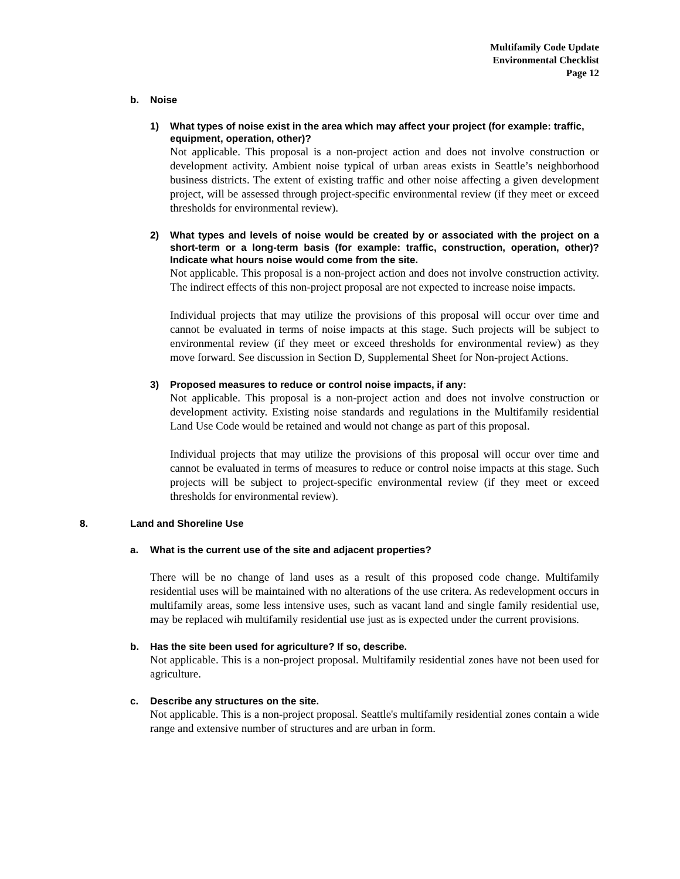Multifamily Code Update
Environmental Checklist
Page 12
b. Noise
1) What types of noise exist in the area which may affect your project (for example: traffic, equipment, operation, other)?
Not applicable. This proposal is a non-project action and does not involve construction or development activity. Ambient noise typical of urban areas exists in Seattle’s neighborhood business districts. The extent of existing traffic and other noise affecting a given development project, will be assessed through project-specific environmental review (if they meet or exceed thresholds for environmental review).
2) What types and levels of noise would be created by or associated with the project on a short-term or a long-term basis (for example: traffic, construction, operation, other)? Indicate what hours noise would come from the site.
Not applicable. This proposal is a non-project action and does not involve construction activity. The indirect effects of this non-project proposal are not expected to increase noise impacts.
Individual projects that may utilize the provisions of this proposal will occur over time and cannot be evaluated in terms of noise impacts at this stage. Such projects will be subject to environmental review (if they meet or exceed thresholds for environmental review) as they move forward. See discussion in Section D, Supplemental Sheet for Non-project Actions.
3) Proposed measures to reduce or control noise impacts, if any:
Not applicable. This proposal is a non-project action and does not involve construction or development activity. Existing noise standards and regulations in the Multifamily residential Land Use Code would be retained and would not change as part of this proposal.
Individual projects that may utilize the provisions of this proposal will occur over time and cannot be evaluated in terms of measures to reduce or control noise impacts at this stage. Such projects will be subject to project-specific environmental review (if they meet or exceed thresholds for environmental review).
8. Land and Shoreline Use
a. What is the current use of the site and adjacent properties?
There will be no change of land uses as a result of this proposed code change. Multifamily residential uses will be maintained with no alterations of the use critera. As redevelopment occurs in multifamily areas, some less intensive uses, such as vacant land and single family residential use, may be replaced wih multifamily residential use just as is expected under the current provisions.
b. Has the site been used for agriculture? If so, describe.
Not applicable. This is a non-project proposal. Multifamily residential zones have not been used for agriculture.
c. Describe any structures on the site.
Not applicable. This is a non-project proposal. Seattle's multifamily residential zones contain a wide range and extensive number of structures and are urban in form.